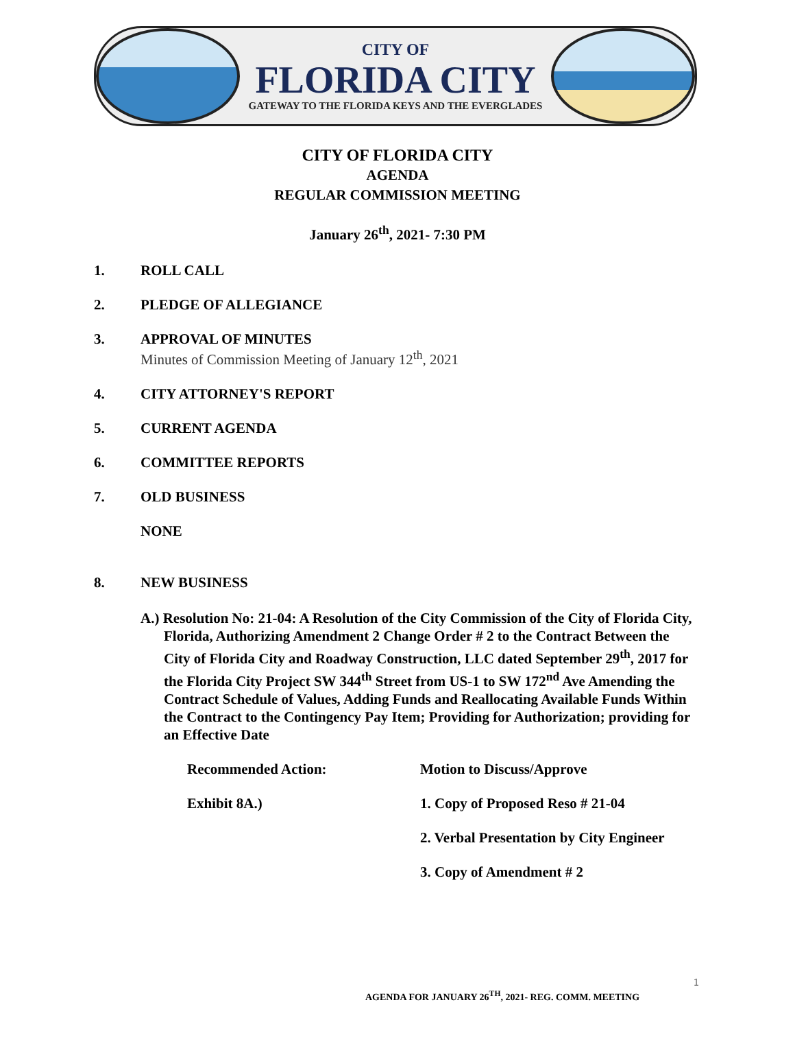CITY OF
FLORIDA CITY
GATEWAY TO THE FLORIDA KEYS AND THE EVERGLADES
CITY OF FLORIDA CITY
AGENDA
REGULAR COMMISSION MEETING
January 26<sup>th</sup>, 2021- 7:30 PM
1. ROLL CALL
2. PLEDGE OF ALLEGIANCE
3. APPROVAL OF MINUTES
Minutes of Commission Meeting of January 12<sup>th</sup>, 2021
4. CITY ATTORNEY'S REPORT
5. CURRENT AGENDA
6. COMMITTEE REPORTS
7. OLD BUSINESS
NONE
8. NEW BUSINESS
A.) Resolution No: 21-04: A Resolution of the City Commission of the City of Florida City, Florida, Authorizing Amendment 2 Change Order # 2 to the Contract Between the City of Florida City and Roadway Construction, LLC dated September 29<sup>th</sup>, 2017 for the Florida City Project SW 344<sup>th</sup> Street from US-1 to SW 172<sup>nd</sup> Ave Amending the Contract Schedule of Values, Adding Funds and Reallocating Available Funds Within the Contract to the Contingency Pay Item; Providing for Authorization; providing for an Effective Date
Recommended Action: Motion to Discuss/Approve
Exhibit 8A.) 1. Copy of Proposed Reso # 21-04
2. Verbal Presentation by City Engineer
3. Copy of Amendment # 2
1
AGENDA FOR JANUARY 26<sup>TH</sup>, 2021- REG. COMM. MEETING